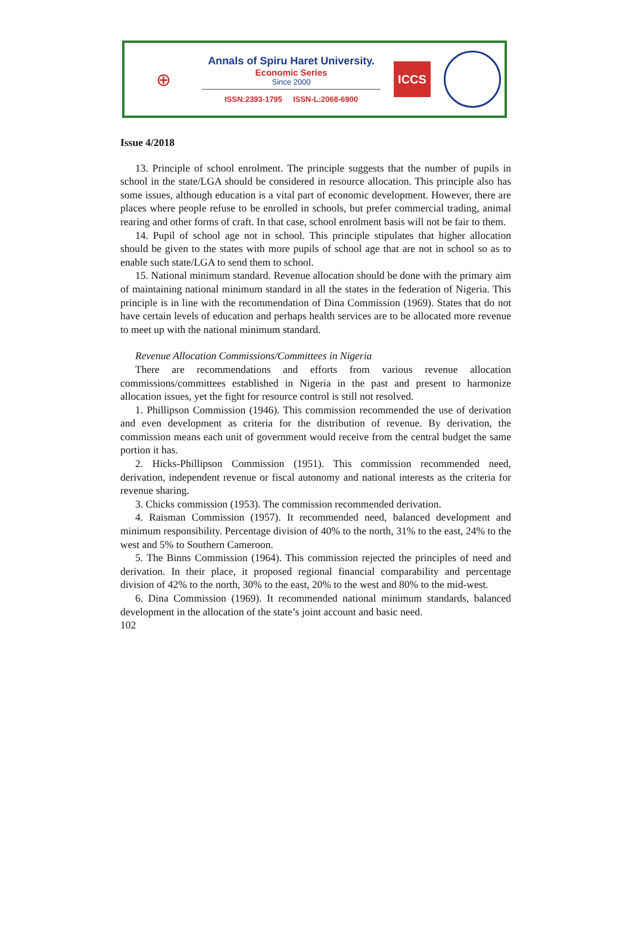⊕
Annals of Spiru Haret University.
Economic Series
Since 2000
ISSN:2393-1795 ISSN-L:2068-6900
ICCS
Issue 4/2018
13. Principle of school enrolment. The principle suggests that the number of pupils in school in the state/LGA should be considered in resource allocation. This principle also has some issues, although education is a vital part of economic development. However, there are places where people refuse to be enrolled in schools, but prefer commercial trading, animal rearing and other forms of craft. In that case, school enrolment basis will not be fair to them.
14. Pupil of school age not in school. This principle stipulates that higher allocation should be given to the states with more pupils of school age that are not in school so as to enable such state/LGA to send them to school.
15. National minimum standard. Revenue allocation should be done with the primary aim of maintaining national minimum standard in all the states in the federation of Nigeria. This principle is in line with the recommendation of Dina Commission (1969). States that do not have certain levels of education and perhaps health services are to be allocated more revenue to meet up with the national minimum standard.
Revenue Allocation Commissions/Committees in Nigeria
There are recommendations and efforts from various revenue allocation commissions/committees established in Nigeria in the past and present to harmonize allocation issues, yet the fight for resource control is still not resolved.
1. Phillipson Commission (1946). This commission recommended the use of derivation and even development as criteria for the distribution of revenue. By derivation, the commission means each unit of government would receive from the central budget the same portion it has.
2. Hicks-Phillipson Commission (1951). This commission recommended need, derivation, independent revenue or fiscal autonomy and national interests as the criteria for revenue sharing.
3. Chicks commission (1953). The commission recommended derivation.
4. Raisman Commission (1957). It recommended need, balanced development and minimum responsibility. Percentage division of 40% to the north, 31% to the east, 24% to the west and 5% to Southern Cameroon.
5. The Binns Commission (1964). This commission rejected the principles of need and derivation. In their place, it proposed regional financial comparability and percentage division of 42% to the north, 30% to the east, 20% to the west and 80% to the mid-west.
6. Dina Commission (1969). It recommended national minimum standards, balanced development in the allocation of the state’s joint account and basic need.
102